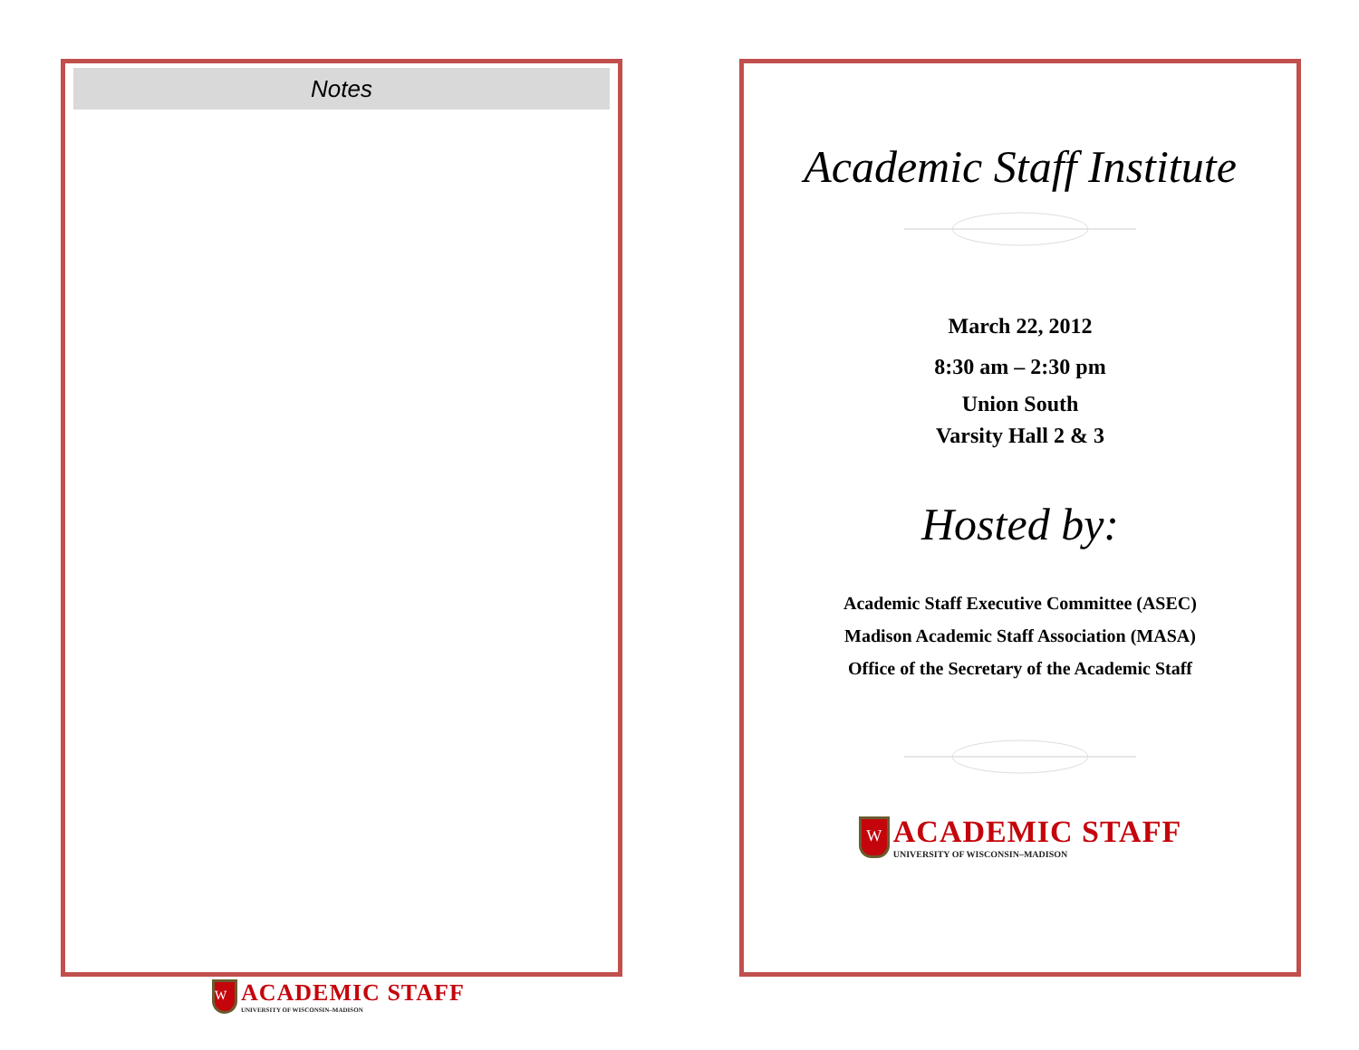Notes
Academic Staff Institute
March 22, 2012
8:30 am – 2:30 pm
Union South
Varsity Hall 2 & 3
Hosted by:
Academic Staff Executive Committee (ASEC)
Madison Academic Staff Association (MASA)
Office of the Secretary of the Academic Staff
W ACADEMIC STAFF UNIVERSITY OF WISCONSIN–MADISON
W ACADEMIC STAFF UNIVERSITY OF WISCONSIN–MADISON